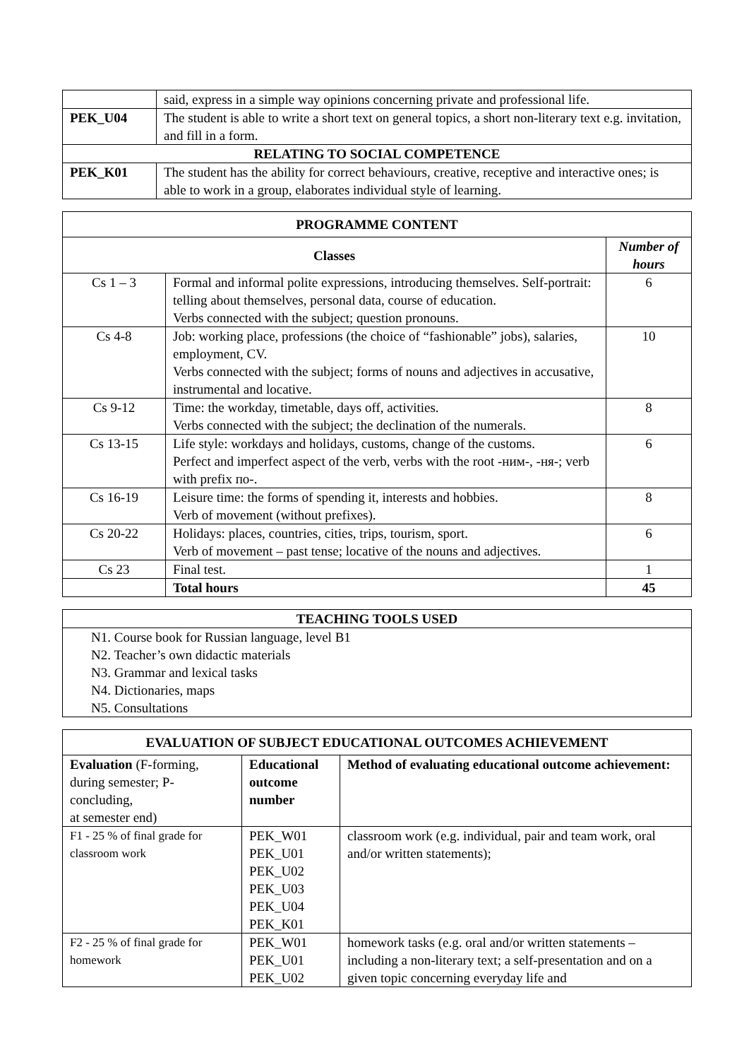| | said, express in a simple way opinions concerning private and professional life. |
| PEK_U04 | The student is able to write a short text on general topics, a short non-literary text e.g. invitation, and fill in a form. |
| RELATING TO SOCIAL COMPETENCE | |
| PEK_K01 | The student has the ability for correct behaviours, creative, receptive and interactive ones; is able to work in a group, elaborates individual style of learning. |
| PROGRAMME CONTENT | | |
| --- | --- | --- |
| Classes | | Number of hours |
| Cs 1 – 3 | Formal and informal polite expressions, introducing themselves. Self-portrait: telling about themselves, personal data, course of education. Verbs connected with the subject; question pronouns. | 6 |
| Cs 4-8 | Job: working place, professions (the choice of “fashionable” jobs), salaries, employment, CV. Verbs connected with the subject; forms of nouns and adjectives in accusative, instrumental and locative. | 10 |
| Cs 9-12 | Time: the workday, timetable, days off, activities. Verbs connected with the subject; the declination of the numerals. | 8 |
| Cs 13-15 | Life style: workdays and holidays, customs, change of the customs. Perfect and imperfect aspect of the verb, verbs with the root -ним-, -ня-; verb with prefix по-. | 6 |
| Cs 16-19 | Leisure time: the forms of spending it, interests and hobbies. Verb of movement (without prefixes). | 8 |
| Cs 20-22 | Holidays: places, countries, cities, trips, tourism, sport. Verb of movement – past tense; locative of the nouns and adjectives. | 6 |
| Cs 23 | Final test. | 1 |
| | Total hours | 45 |
| TEACHING TOOLS USED |
| --- |
| N1. Course book for Russian language, level B1 N2. Teacher’s own didactic materials N3. Grammar and lexical tasks N4. Dictionaries, maps N5. Consultations |
| EVALUATION OF SUBJECT EDUCATIONAL OUTCOMES ACHIEVEMENT | | |
| --- | --- | --- |
| Evaluation (F-forming, during semester; P-concluding, at semester end) | Educational outcome number | Method of evaluating educational outcome achievement: |
| F1 - 25 % of final grade for classroom work | PEK_W01 PEK_U01 PEK_U02 PEK_U03 PEK_U04 PEK_K01 | classroom work (e.g. individual, pair and team work, oral and/or written statements); |
| F2 - 25 % of final grade for homework | PEK_W01 PEK_U01 PEK_U02 | homework tasks (e.g. oral and/or written statements – including a non-literary text; a self-presentation and on a given topic concerning everyday life and |